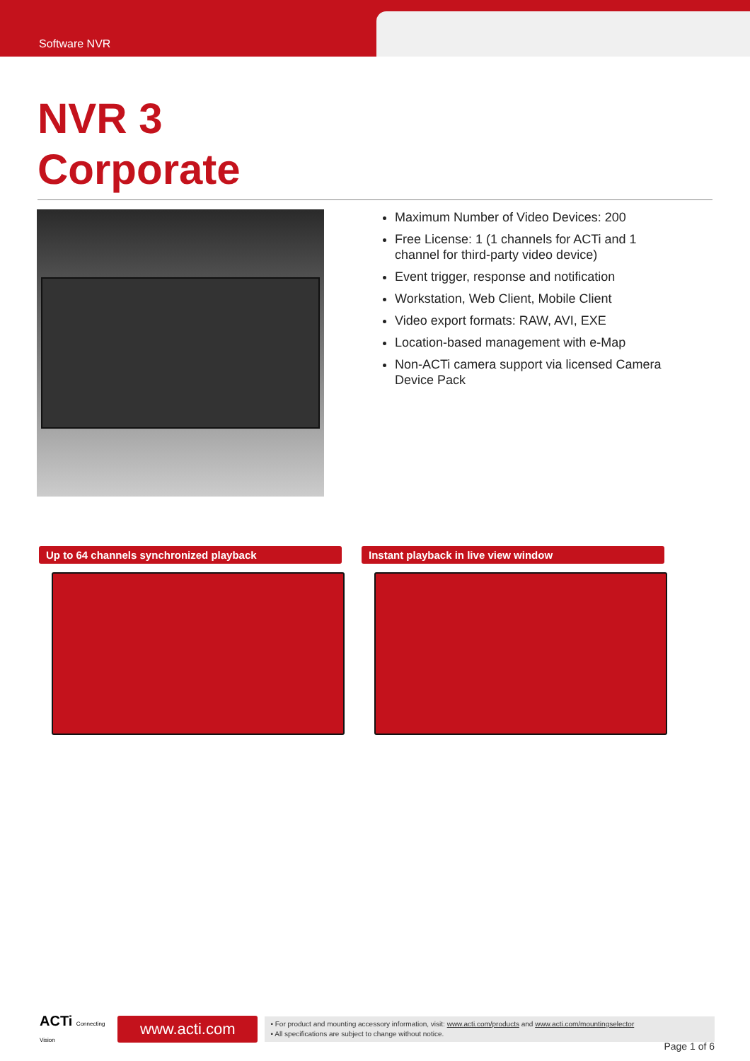Software NVR
NVR 3
Corporate
Maximum Number of Video Devices: 200
Free License: 1 (1 channels for ACTi and 1 channel for third-party video device)
Event trigger, response and notification
Workstation, Web Client, Mobile Client
Video export formats: RAW, AVI, EXE
Location-based management with e-Map
Non-ACTi camera support via licensed Camera Device Pack
Up to 64 channels synchronized playback Instant playback in live view window
ACTi Connecting Vision
www.acti.com
• For product and mounting accessory information, visit: www.acti.com/products and www.acti.com/mountingselector
• All specifications are subject to change without notice.
Page 1 of 6